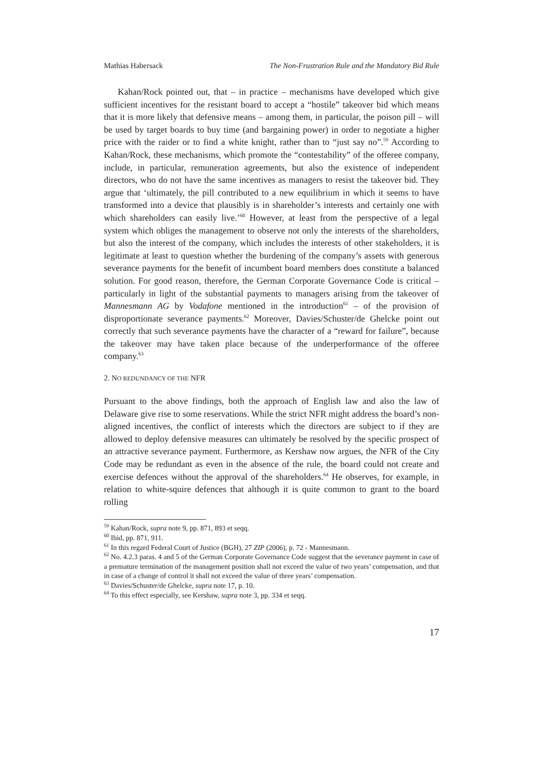Mathias Habersack The Non-Frustration Rule and the Mandatory Bid Rule
Kahan/Rock pointed out, that – in practice – mechanisms have developed which give sufficient incentives for the resistant board to accept a “hostile” takeover bid which means that it is more likely that defensive means – among them, in particular, the poison pill – will be used by target boards to buy time (and bargaining power) in order to negotiate a higher price with the raider or to find a white knight, rather than to “just say no”.<sup>59</sup> According to Kahan/Rock, these mechanisms, which promote the “contestability” of the offeree company, include, in particular, remuneration agreements, but also the existence of independent directors, who do not have the same incentives as managers to resist the takeover bid. They argue that ‘ultimately, the pill contributed to a new equilibrium in which it seems to have transformed into a device that plausibly is in shareholder’s interests and certainly one with which shareholders can easily live.’<sup>60</sup> However, at least from the perspective of a legal system which obliges the management to observe not only the interests of the shareholders, but also the interest of the company, which includes the interests of other stakeholders, it is legitimate at least to question whether the burdening of the company’s assets with generous severance payments for the benefit of incumbent board members does constitute a balanced solution. For good reason, therefore, the German Corporate Governance Code is critical – particularly in light of the substantial payments to managers arising from the takeover of Mannesmann AG by Vodafone mentioned in the introduction<sup>61</sup> – of the provision of disproportionate severance payments.<sup>62</sup> Moreover, Davies/Schuster/de Ghelcke point out correctly that such severance payments have the character of a “reward for failure”, because the takeover may have taken place because of the underperformance of the offeree company.<sup>63</sup>
2. NO REDUNDANCY OF THE NFR
Pursuant to the above findings, both the approach of English law and also the law of Delaware give rise to some reservations. While the strict NFR might address the board’s non-aligned incentives, the conflict of interests which the directors are subject to if they are allowed to deploy defensive measures can ultimately be resolved by the specific prospect of an attractive severance payment. Furthermore, as Kershaw now argues, the NFR of the City Code may be redundant as even in the absence of the rule, the board could not create and exercise defences without the approval of the shareholders.<sup>64</sup> He observes, for example, in relation to white-squire defences that although it is quite common to grant to the board rolling
<sup>59</sup> Kahan/Rock, supra note 9, pp. 871, 893 et seqq.
<sup>60</sup> Ibid, pp. 871, 911.
<sup>61</sup> In this regard Federal Court of Justice (BGH), 27 ZIP (2006), p. 72 - Mannesmann.
<sup>62</sup> No. 4.2.3 paras. 4 and 5 of the German Corporate Governance Code suggest that the severance payment in case of a premature termination of the management position shall not exceed the value of two years’ compensation, and that in case of a change of control it shall not exceed the value of three years’ compensation.
<sup>63</sup> Davies/Schuster/de Ghelcke, supra note 17, p. 10.
<sup>64</sup> To this effect especially, see Kershaw, supra note 3, pp. 334 et seqq.
17